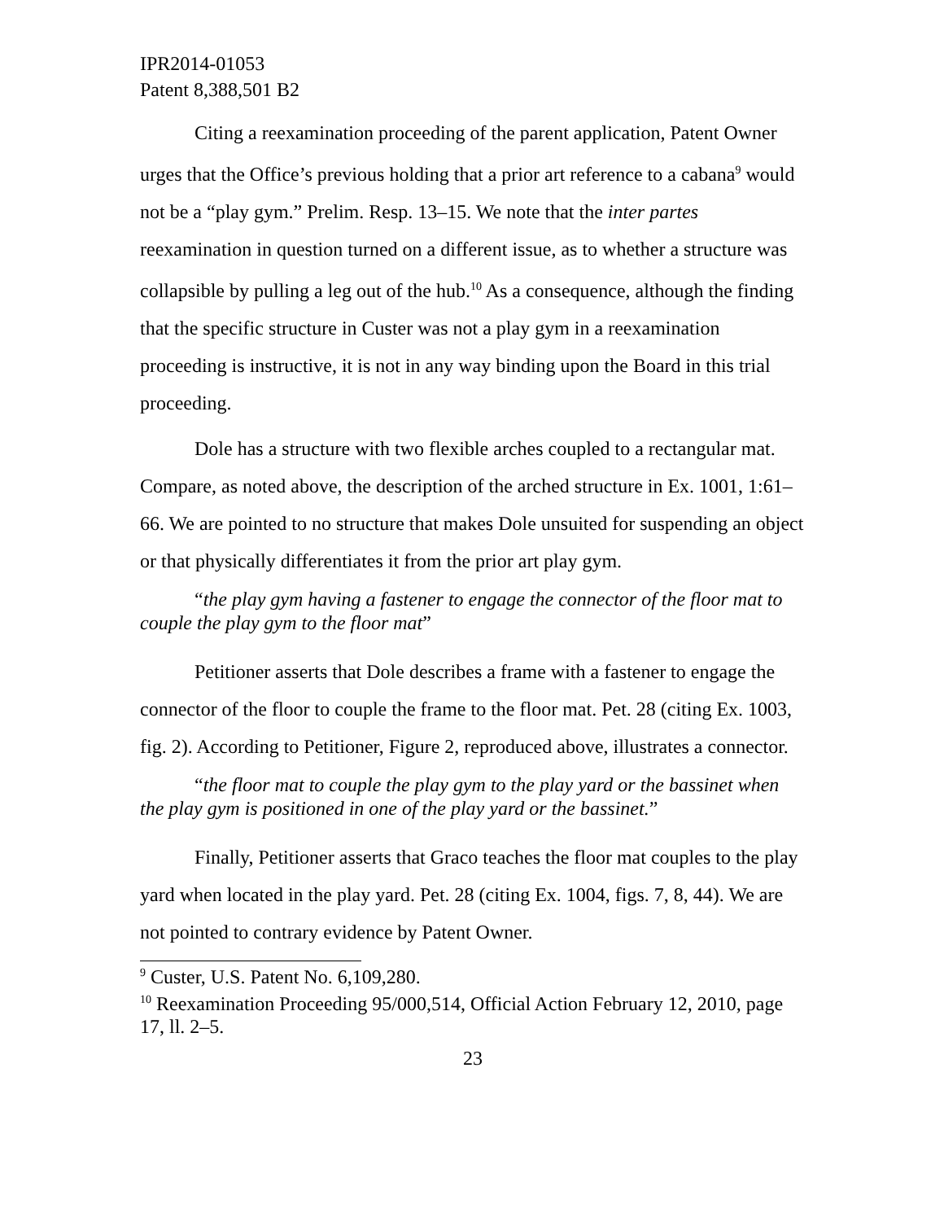IPR2014-01053
Patent 8,388,501 B2
Citing a reexamination proceeding of the parent application, Patent Owner urges that the Office’s previous holding that a prior art reference to a cabana<sup>9</sup> would not be a “play gym.” Prelim. Resp. 13–15. We note that the inter partes reexamination in question turned on a different issue, as to whether a structure was collapsible by pulling a leg out of the hub.<sup>10</sup> As a consequence, although the finding that the specific structure in Custer was not a play gym in a reexamination proceeding is instructive, it is not in any way binding upon the Board in this trial proceeding.
Dole has a structure with two flexible arches coupled to a rectangular mat. Compare, as noted above, the description of the arched structure in Ex. 1001, 1:61–66. We are pointed to no structure that makes Dole unsuited for suspending an object or that physically differentiates it from the prior art play gym.
“the play gym having a fastener to engage the connector of the floor mat to couple the play gym to the floor mat”
Petitioner asserts that Dole describes a frame with a fastener to engage the connector of the floor to couple the frame to the floor mat. Pet. 28 (citing Ex. 1003, fig. 2). According to Petitioner, Figure 2, reproduced above, illustrates a connector.
“the floor mat to couple the play gym to the play yard or the bassinet when the play gym is positioned in one of the play yard or the bassinet.”
Finally, Petitioner asserts that Graco teaches the floor mat couples to the play yard when located in the play yard. Pet. 28 (citing Ex. 1004, figs. 7, 8, 44). We are not pointed to contrary evidence by Patent Owner.
<sup>9</sup> Custer, U.S. Patent No. 6,109,280.
<sup>10</sup> Reexamination Proceeding 95/000,514, Official Action February 12, 2010, page 17, ll. 2–5.
23